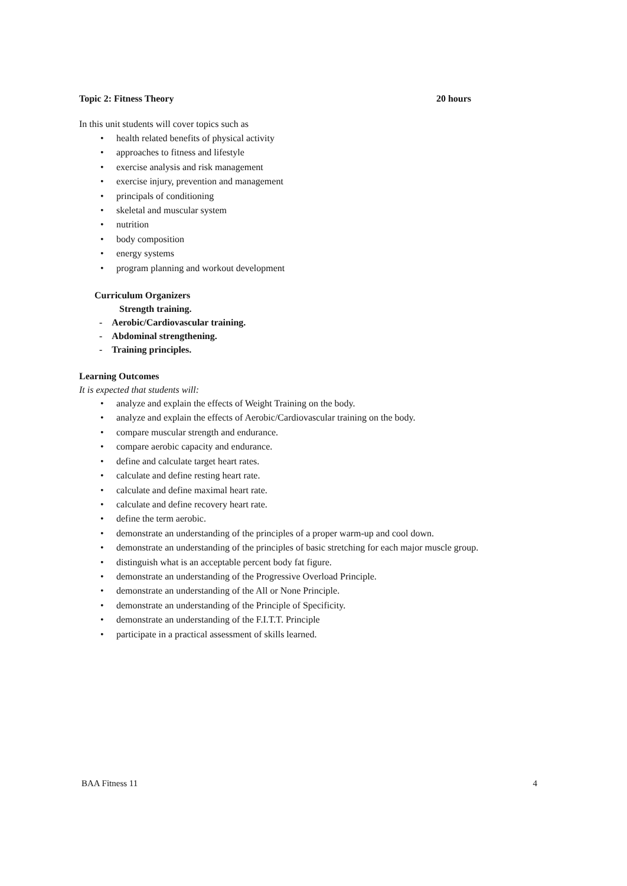Topic 2: Fitness Theory 20 hours
In this unit students will cover topics such as
• health related benefits of physical activity
• approaches to fitness and lifestyle
• exercise analysis and risk management
• exercise injury, prevention and management
• principals of conditioning
• skeletal and muscular system
• nutrition
• body composition
• energy systems
• program planning and workout development
Curriculum Organizers
Strength training.
- Aerobic/Cardiovascular training.
- Abdominal strengthening.
- Training principles.
Learning Outcomes
It is expected that students will:
• analyze and explain the effects of Weight Training on the body.
• analyze and explain the effects of Aerobic/Cardiovascular training on the body.
• compare muscular strength and endurance.
• compare aerobic capacity and endurance.
• define and calculate target heart rates.
• calculate and define resting heart rate.
• calculate and define maximal heart rate.
• calculate and define recovery heart rate.
• define the term aerobic.
• demonstrate an understanding of the principles of a proper warm-up and cool down.
• demonstrate an understanding of the principles of basic stretching for each major muscle group.
• distinguish what is an acceptable percent body fat figure.
• demonstrate an understanding of the Progressive Overload Principle.
• demonstrate an understanding of the All or None Principle.
• demonstrate an understanding of the Principle of Specificity.
• demonstrate an understanding of the F.I.T.T. Principle
• participate in a practical assessment of skills learned.
BAA Fitness 11 4